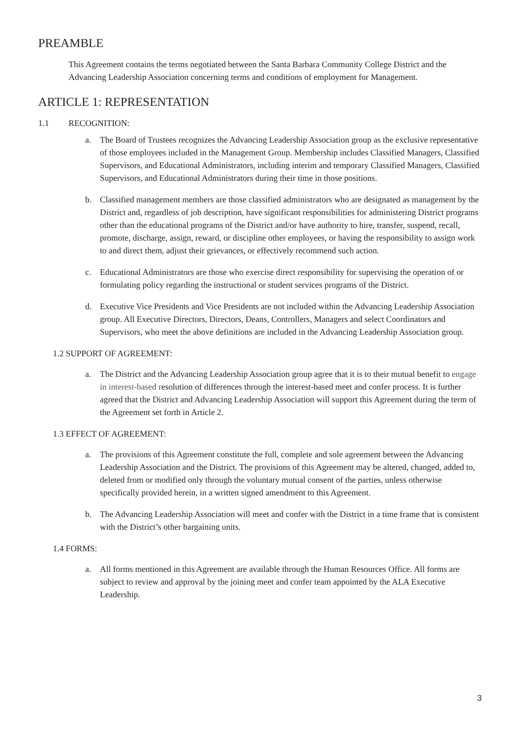PREAMBLE
This Agreement contains the terms negotiated between the Santa Barbara Community College District and the Advancing Leadership Association concerning terms and conditions of employment for Management.
ARTICLE 1: REPRESENTATION
1.1 RECOGNITION:
a. The Board of Trustees recognizes the Advancing Leadership Association group as the exclusive representative of those employees included in the Management Group. Membership includes Classified Managers, Classified Supervisors, and Educational Administrators, including interim and temporary Classified Managers, Classified Supervisors, and Educational Administrators during their time in those positions.
b. Classified management members are those classified administrators who are designated as management by the District and, regardless of job description, have significant responsibilities for administering District programs other than the educational programs of the District and/or have authority to hire, transfer, suspend, recall, promote, discharge, assign, reward, or discipline other employees, or having the responsibility to assign work to and direct them, adjust their grievances, or effectively recommend such action.
c. Educational Administrators are those who exercise direct responsibility for supervising the operation of or formulating policy regarding the instructional or student services programs of the District.
d. Executive Vice Presidents and Vice Presidents are not included within the Advancing Leadership Association group. All Executive Directors, Directors, Deans, Controllers, Managers and select Coordinators and Supervisors, who meet the above definitions are included in the Advancing Leadership Association group.
1.2 SUPPORT OF AGREEMENT:
a. The District and the Advancing Leadership Association group agree that it is to their mutual benefit to engage in interest-based resolution of differences through the interest-based meet and confer process. It is further agreed that the District and Advancing Leadership Association will support this Agreement during the term of the Agreement set forth in Article 2.
1.3 EFFECT OF AGREEMENT:
a. The provisions of this Agreement constitute the full, complete and sole agreement between the Advancing Leadership Association and the District. The provisions of this Agreement may be altered, changed, added to, deleted from or modified only through the voluntary mutual consent of the parties, unless otherwise specifically provided herein, in a written signed amendment to this Agreement.
b. The Advancing Leadership Association will meet and confer with the District in a time frame that is consistent with the District’s other bargaining units.
1.4 FORMS:
a. All forms mentioned in this Agreement are available through the Human Resources Office. All forms are subject to review and approval by the joining meet and confer team appointed by the ALA Executive Leadership.
3